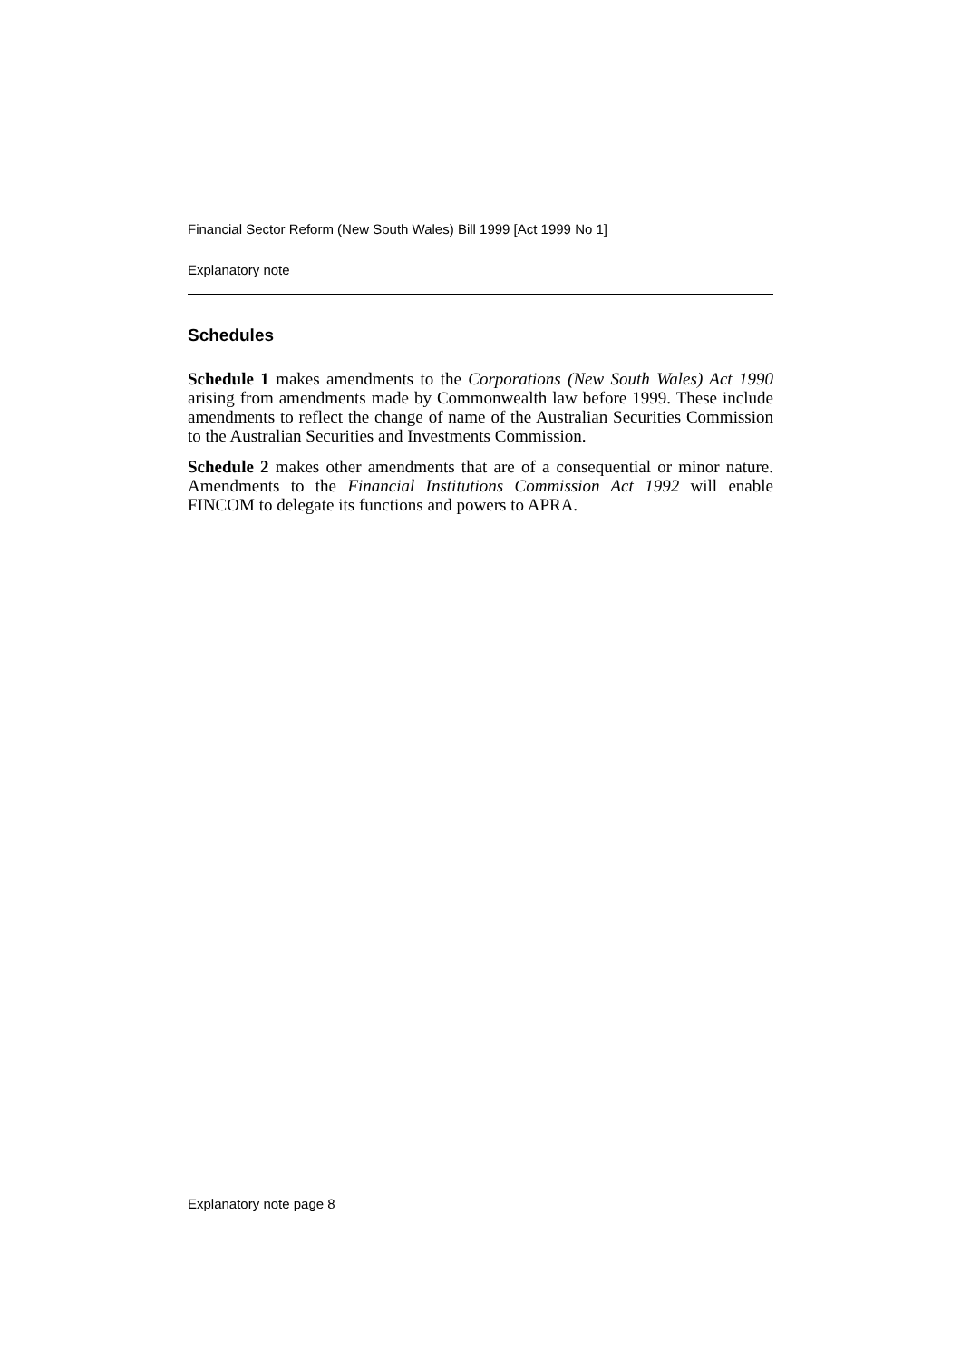Financial Sector Reform (New South Wales) Bill 1999 [Act 1999 No 1]
Explanatory note
Schedules
Schedule 1 makes amendments to the Corporations (New South Wales) Act 1990 arising from amendments made by Commonwealth law before 1999. These include amendments to reflect the change of name of the Australian Securities Commission to the Australian Securities and Investments Commission.
Schedule 2 makes other amendments that are of a consequential or minor nature. Amendments to the Financial Institutions Commission Act 1992 will enable FINCOM to delegate its functions and powers to APRA.
Explanatory note page 8